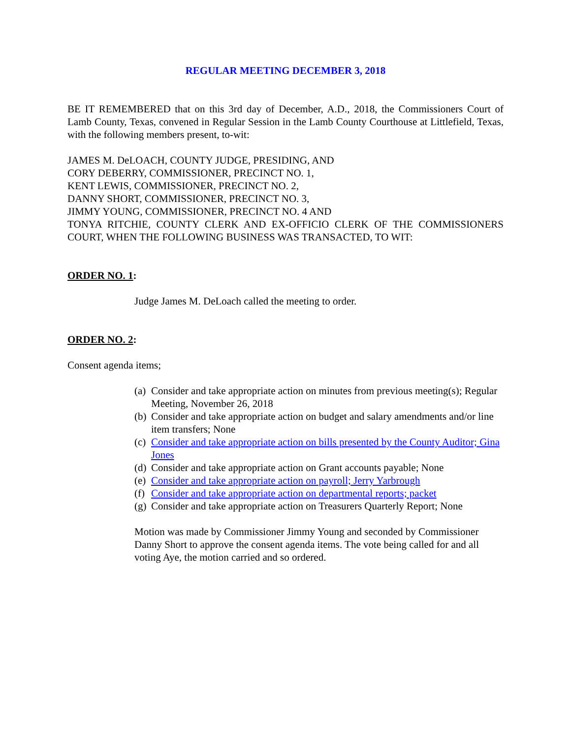REGULAR MEETING DECEMBER 3, 2018
BE IT REMEMBERED that on this 3rd day of December, A.D., 2018, the Commissioners Court of Lamb County, Texas, convened in Regular Session in the Lamb County Courthouse at Littlefield, Texas, with the following members present, to-wit:
JAMES M. DeLOACH, COUNTY JUDGE, PRESIDING, AND
CORY DEBERRY, COMMISSIONER, PRECINCT NO. 1,
KENT LEWIS, COMMISSIONER, PRECINCT NO. 2,
DANNY SHORT, COMMISSIONER, PRECINCT NO. 3,
JIMMY YOUNG, COMMISSIONER, PRECINCT NO. 4 AND
TONYA RITCHIE, COUNTY CLERK AND EX-OFFICIO CLERK OF THE COMMISSIONERS COURT, WHEN THE FOLLOWING BUSINESS WAS TRANSACTED, TO WIT:
ORDER NO. 1:
Judge James M. DeLoach called the meeting to order.
ORDER NO. 2:
Consent agenda items;
(a) Consider and take appropriate action on minutes from previous meeting(s); Regular Meeting, November 26, 2018
(b) Consider and take appropriate action on budget and salary amendments and/or line item transfers; None
(c) Consider and take appropriate action on bills presented by the County Auditor; Gina Jones
(d) Consider and take appropriate action on Grant accounts payable; None
(e) Consider and take appropriate action on payroll; Jerry Yarbrough
(f) Consider and take appropriate action on departmental reports; packet
(g) Consider and take appropriate action on Treasurers Quarterly Report; None
Motion was made by Commissioner Jimmy Young and seconded by Commissioner Danny Short to approve the consent agenda items. The vote being called for and all voting Aye, the motion carried and so ordered.